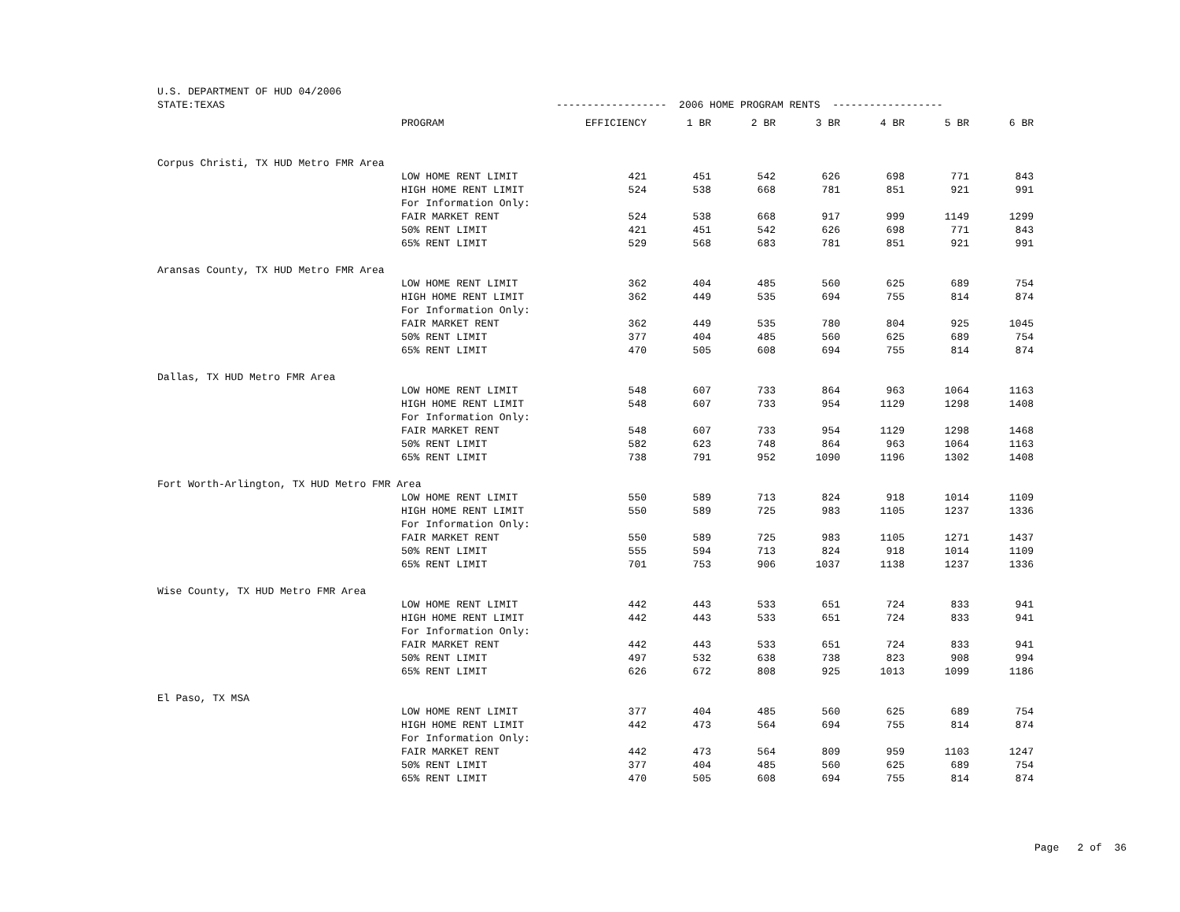U.S. DEPARTMENT OF HUD 04/2006 STATE:TEXAS ------------------ 2006 HOME PROGRAM RENTS ------------------
| | PROGRAM | EFFICIENCY | 1 BR | 2 BR | 3 BR | 4 BR | 5 BR | 6 BR |
| --- | --- | --- | --- | --- | --- | --- | --- | --- |
| Corpus Christi, TX HUD Metro FMR Area | | | | | | | | |
| | LOW HOME RENT LIMIT | 421 | 451 | 542 | 626 | 698 | 771 | 843 |
| | HIGH HOME RENT LIMIT | 524 | 538 | 668 | 781 | 851 | 921 | 991 |
| | For Information Only: | | | | | | | |
| | FAIR MARKET RENT | 524 | 538 | 668 | 917 | 999 | 1149 | 1299 |
| | 50% RENT LIMIT | 421 | 451 | 542 | 626 | 698 | 771 | 843 |
| | 65% RENT LIMIT | 529 | 568 | 683 | 781 | 851 | 921 | 991 |
| Aransas County, TX HUD Metro FMR Area | | | | | | | | |
| | LOW HOME RENT LIMIT | 362 | 404 | 485 | 560 | 625 | 689 | 754 |
| | HIGH HOME RENT LIMIT | 362 | 449 | 535 | 694 | 755 | 814 | 874 |
| | For Information Only: | | | | | | | |
| | FAIR MARKET RENT | 362 | 449 | 535 | 780 | 804 | 925 | 1045 |
| | 50% RENT LIMIT | 377 | 404 | 485 | 560 | 625 | 689 | 754 |
| | 65% RENT LIMIT | 470 | 505 | 608 | 694 | 755 | 814 | 874 |
| Dallas, TX HUD Metro FMR Area | | | | | | | | |
| | LOW HOME RENT LIMIT | 548 | 607 | 733 | 864 | 963 | 1064 | 1163 |
| | HIGH HOME RENT LIMIT | 548 | 607 | 733 | 954 | 1129 | 1298 | 1408 |
| | For Information Only: | | | | | | | |
| | FAIR MARKET RENT | 548 | 607 | 733 | 954 | 1129 | 1298 | 1468 |
| | 50% RENT LIMIT | 582 | 623 | 748 | 864 | 963 | 1064 | 1163 |
| | 65% RENT LIMIT | 738 | 791 | 952 | 1090 | 1196 | 1302 | 1408 |
| Fort Worth-Arlington, TX HUD Metro FMR Area | | | | | | | | |
| | LOW HOME RENT LIMIT | 550 | 589 | 713 | 824 | 918 | 1014 | 1109 |
| | HIGH HOME RENT LIMIT | 550 | 589 | 725 | 983 | 1105 | 1237 | 1336 |
| | For Information Only: | | | | | | | |
| | FAIR MARKET RENT | 550 | 589 | 725 | 983 | 1105 | 1271 | 1437 |
| | 50% RENT LIMIT | 555 | 594 | 713 | 824 | 918 | 1014 | 1109 |
| | 65% RENT LIMIT | 701 | 753 | 906 | 1037 | 1138 | 1237 | 1336 |
| Wise County, TX HUD Metro FMR Area | | | | | | | | |
| | LOW HOME RENT LIMIT | 442 | 443 | 533 | 651 | 724 | 833 | 941 |
| | HIGH HOME RENT LIMIT | 442 | 443 | 533 | 651 | 724 | 833 | 941 |
| | For Information Only: | | | | | | | |
| | FAIR MARKET RENT | 442 | 443 | 533 | 651 | 724 | 833 | 941 |
| | 50% RENT LIMIT | 497 | 532 | 638 | 738 | 823 | 908 | 994 |
| | 65% RENT LIMIT | 626 | 672 | 808 | 925 | 1013 | 1099 | 1186 |
| El Paso, TX MSA | | | | | | | | |
| | LOW HOME RENT LIMIT | 377 | 404 | 485 | 560 | 625 | 689 | 754 |
| | HIGH HOME RENT LIMIT | 442 | 473 | 564 | 694 | 755 | 814 | 874 |
| | For Information Only: | | | | | | | |
| | FAIR MARKET RENT | 442 | 473 | 564 | 809 | 959 | 1103 | 1247 |
| | 50% RENT LIMIT | 377 | 404 | 485 | 560 | 625 | 689 | 754 |
| | 65% RENT LIMIT | 470 | 505 | 608 | 694 | 755 | 814 | 874 |
Page 2 of 36